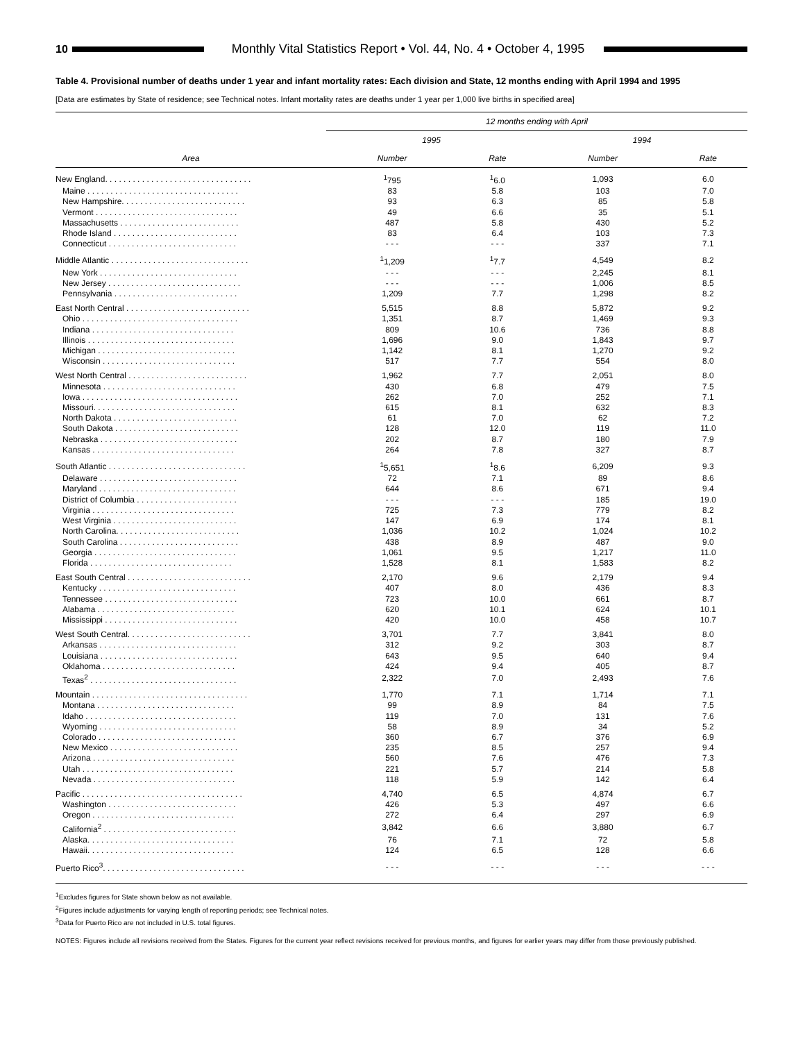10
Monthly Vital Statistics Report • Vol. 44, No. 4 • October 4, 1995
Table 4. Provisional number of deaths under 1 year and infant mortality rates: Each division and State, 12 months ending with April 1994 and 1995
[Data are estimates by State of residence; see Technical notes. Infant mortality rates are deaths under 1 year per 1,000 live births in specified area]
| Area | 12 months ending with April | | | |
| --- | --- | --- | --- | --- |
| | 1995 | | 1994 | |
| | Number | Rate | Number | Rate |
| New England. . . . . . . . . . . . . . . . . . . . . . . . . . . . . . . . | <sup>1</sup> 795 | <sup>1</sup> 6.0 | 1,093 | 6.0 |
| Maine . . . . . . . . . . . . . . . . . . . . . . . . . . . . . . . . . | 83 | 5.8 | 103 | 7.0 |
| New Hampshire. . . . . . . . . . . . . . . . . . . . . . . . . . . | 93 | 6.3 | 85 | 5.8 |
| Vermont . . . . . . . . . . . . . . . . . . . . . . . . . . . . . . . | 49 | 6.6 | 35 | 5.1 |
| Massachusetts . . . . . . . . . . . . . . . . . . . . . . . . . . | 487 | 5.8 | 430 | 5.2 |
| Rhode Island . . . . . . . . . . . . . . . . . . . . . . . . . . . | 83 | 6.4 | 103 | 7.3 |
| Connecticut . . . . . . . . . . . . . . . . . . . . . . . . . . . . | - - - | - - - | 337 | 7.1 |
| Middle Atlantic . . . . . . . . . . . . . . . . . . . . . . . . . . . . . . | <sup>1</sup> 1,209 | <sup>1</sup> 7.7 | 4,549 | 8.2 |
| New York . . . . . . . . . . . . . . . . . . . . . . . . . . . . . . | - - - | - - - | 2,245 | 8.1 |
| New Jersey . . . . . . . . . . . . . . . . . . . . . . . . . . . . . | - - - | - - - | 1,006 | 8.5 |
| Pennsylvania . . . . . . . . . . . . . . . . . . . . . . . . . . . | 1,209 | 7.7 | 1,298 | 8.2 |
| East North Central . . . . . . . . . . . . . . . . . . . . . . . . . . . | 5,515 | 8.8 | 5,872 | 9.2 |
| Ohio . . . . . . . . . . . . . . . . . . . . . . . . . . . . . . . . . . | 1,351 | 8.7 | 1,469 | 9.3 |
| Indiana . . . . . . . . . . . . . . . . . . . . . . . . . . . . . . . | 809 | 10.6 | 736 | 8.8 |
| Illinois . . . . . . . . . . . . . . . . . . . . . . . . . . . . . . . . | 1,696 | 9.0 | 1,843 | 9.7 |
| Michigan . . . . . . . . . . . . . . . . . . . . . . . . . . . . . . | 1,142 | 8.1 | 1,270 | 9.2 |
| Wisconsin . . . . . . . . . . . . . . . . . . . . . . . . . . . . . | 517 | 7.7 | 554 | 8.0 |
| West North Central . . . . . . . . . . . . . . . . . . . . . . . . . . | 1,962 | 7.7 | 2,051 | 8.0 |
| Minnesota . . . . . . . . . . . . . . . . . . . . . . . . . . . . . | 430 | 6.8 | 479 | 7.5 |
| Iowa . . . . . . . . . . . . . . . . . . . . . . . . . . . . . . . . . . | 262 | 7.0 | 252 | 7.1 |
| Missouri. . . . . . . . . . . . . . . . . . . . . . . . . . . . . . . | 615 | 8.1 | 632 | 8.3 |
| North Dakota . . . . . . . . . . . . . . . . . . . . . . . . . . . | 61 | 7.0 | 62 | 7.2 |
| South Dakota . . . . . . . . . . . . . . . . . . . . . . . . . . . | 128 | 12.0 | 119 | 11.0 |
| Nebraska . . . . . . . . . . . . . . . . . . . . . . . . . . . . . . | 202 | 8.7 | 180 | 7.9 |
| Kansas . . . . . . . . . . . . . . . . . . . . . . . . . . . . . . . | 264 | 7.8 | 327 | 8.7 |
| South Atlantic . . . . . . . . . . . . . . . . . . . . . . . . . . . . . . | <sup>1</sup> 5,651 | <sup>1</sup> 8.6 | 6,209 | 9.3 |
| Delaware . . . . . . . . . . . . . . . . . . . . . . . . . . . . . . | 72 | 7.1 | 89 | 8.6 |
| Maryland . . . . . . . . . . . . . . . . . . . . . . . . . . . . . . | 644 | 8.6 | 671 | 9.4 |
| District of Columbia . . . . . . . . . . . . . . . . . . . . . . | - - - | - - - | 185 | 19.0 |
| Virginia . . . . . . . . . . . . . . . . . . . . . . . . . . . . . . . | 725 | 7.3 | 779 | 8.2 |
| West Virginia . . . . . . . . . . . . . . . . . . . . . . . . . . . | 147 | 6.9 | 174 | 8.1 |
| North Carolina. . . . . . . . . . . . . . . . . . . . . . . . . . . | 1,036 | 10.2 | 1,024 | 10.2 |
| South Carolina . . . . . . . . . . . . . . . . . . . . . . . . . . | 438 | 8.9 | 487 | 9.0 |
| Georgia . . . . . . . . . . . . . . . . . . . . . . . . . . . . . . . | 1,061 | 9.5 | 1,217 | 11.0 |
| Florida . . . . . . . . . . . . . . . . . . . . . . . . . . . . . . . | 1,528 | 8.1 | 1,583 | 8.2 |
| East South Central . . . . . . . . . . . . . . . . . . . . . . . . . . . | 2,170 | 9.6 | 2,179 | 9.4 |
| Kentucky . . . . . . . . . . . . . . . . . . . . . . . . . . . . . . | 407 | 8.0 | 436 | 8.3 |
| Tennessee . . . . . . . . . . . . . . . . . . . . . . . . . . . . . | 723 | 10.0 | 661 | 8.7 |
| Alabama . . . . . . . . . . . . . . . . . . . . . . . . . . . . . . | 620 | 10.1 | 624 | 10.1 |
| Mississippi . . . . . . . . . . . . . . . . . . . . . . . . . . . . . | 420 | 10.0 | 458 | 10.7 |
| West South Central. . . . . . . . . . . . . . . . . . . . . . . . . . . | 3,701 | 7.7 | 3,841 | 8.0 |
| Arkansas . . . . . . . . . . . . . . . . . . . . . . . . . . . . . . | 312 | 9.2 | 303 | 8.7 |
| Louisiana . . . . . . . . . . . . . . . . . . . . . . . . . . . . . . | 643 | 9.5 | 640 | 9.4 |
| Oklahoma . . . . . . . . . . . . . . . . . . . . . . . . . . . . . | 424 | 9.4 | 405 | 8.7 |
| Texas<sup>2</sup> . . . . . . . . . . . . . . . . . . . . . . . . . . . . . . . . | 2,322 | 7.0 | 2,493 | 7.6 |
| Mountain . . . . . . . . . . . . . . . . . . . . . . . . . . . . . . . . . . | 1,770 | 7.1 | 1,714 | 7.1 |
| Montana . . . . . . . . . . . . . . . . . . . . . . . . . . . . . . | 99 | 8.9 | 84 | 7.5 |
| Idaho . . . . . . . . . . . . . . . . . . . . . . . . . . . . . . . . . | 119 | 7.0 | 131 | 7.6 |
| Wyoming . . . . . . . . . . . . . . . . . . . . . . . . . . . . . . | 58 | 8.9 | 34 | 5.2 |
| Colorado . . . . . . . . . . . . . . . . . . . . . . . . . . . . . . | 360 | 6.7 | 376 | 6.9 |
| New Mexico . . . . . . . . . . . . . . . . . . . . . . . . . . . . | 235 | 8.5 | 257 | 9.4 |
| Arizona . . . . . . . . . . . . . . . . . . . . . . . . . . . . . . . | 560 | 7.6 | 476 | 7.3 |
| Utah . . . . . . . . . . . . . . . . . . . . . . . . . . . . . . . . . | 221 | 5.7 | 214 | 5.8 |
| Nevada . . . . . . . . . . . . . . . . . . . . . . . . . . . . . . . | 118 | 5.9 | 142 | 6.4 |
| Pacific . . . . . . . . . . . . . . . . . . . . . . . . . . . . . . . . . . . | 4,740 | 6.5 | 4,874 | 6.7 |
| Washington . . . . . . . . . . . . . . . . . . . . . . . . . . . . | 426 | 5.3 | 497 | 6.6 |
| Oregon . . . . . . . . . . . . . . . . . . . . . . . . . . . . . . . | 272 | 6.4 | 297 | 6.9 |
| California<sup>2</sup> . . . . . . . . . . . . . . . . . . . . . . . . . . . . . | 3,842 | 6.6 | 3,880 | 6.7 |
| Alaska. . . . . . . . . . . . . . . . . . . . . . . . . . . . . . . . | 76 | 7.1 | 72 | 5.8 |
| Hawaii. . . . . . . . . . . . . . . . . . . . . . . . . . . . . . . . | 124 | 6.5 | 128 | 6.6 |
| Puerto Rico<sup>3</sup>. . . . . . . . . . . . . . . . . . . . . . . . . . . . . . . | - - - | - - - | - - - | - - - |
<sup>1</sup> Excludes figures for State shown below as not available.
<sup>2</sup> Figures include adjustments for varying length of reporting periods; see Technical notes.
<sup>3</sup> Data for Puerto Rico are not included in U.S. total figures.
NOTES: Figures include all revisions received from the States. Figures for the current year reflect revisions received for previous months, and figures for earlier years may differ from those previously published.